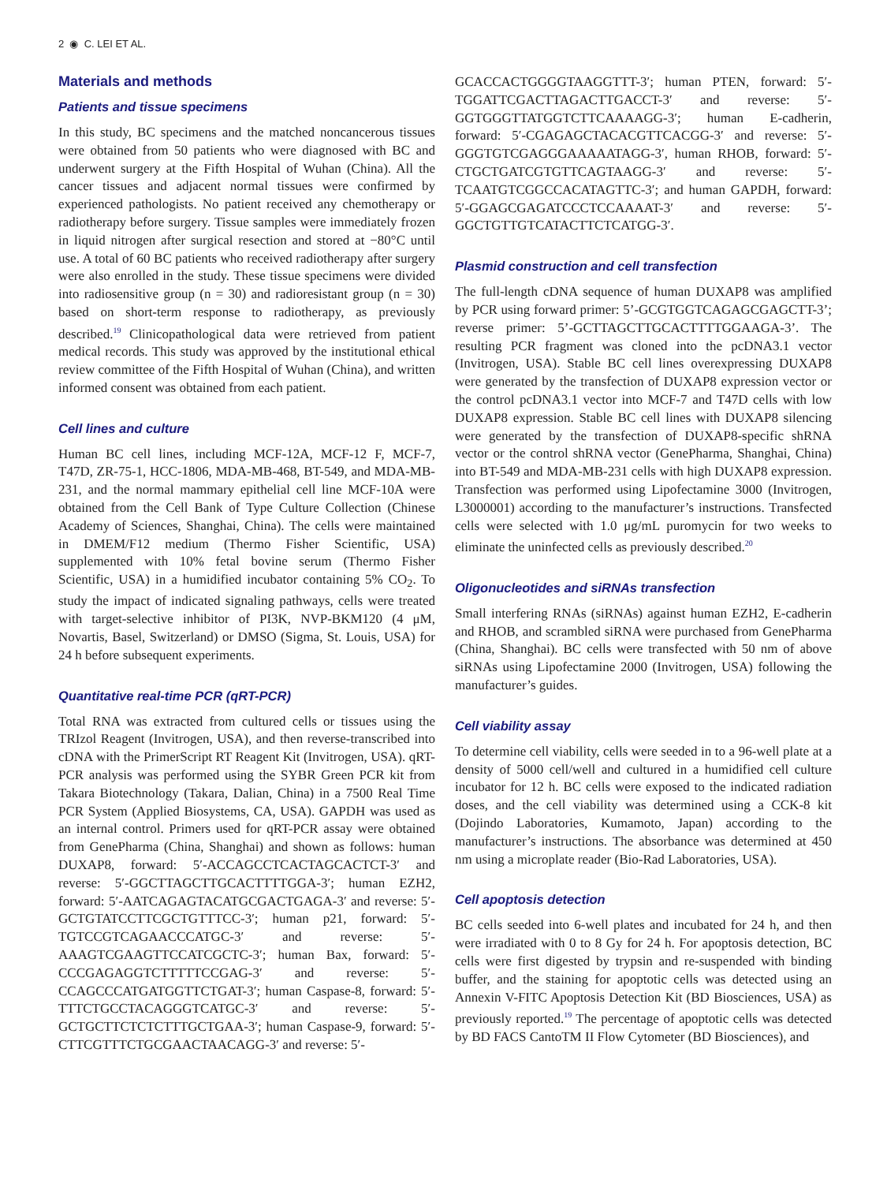2 ◉ C. LEI ET AL.
Materials and methods
Patients and tissue specimens
In this study, BC specimens and the matched noncancerous tissues were obtained from 50 patients who were diagnosed with BC and underwent surgery at the Fifth Hospital of Wuhan (China). All the cancer tissues and adjacent normal tissues were confirmed by experienced pathologists. No patient received any chemotherapy or radiotherapy before surgery. Tissue samples were immediately frozen in liquid nitrogen after surgical resection and stored at −80°C until use. A total of 60 BC patients who received radiotherapy after surgery were also enrolled in the study. These tissue specimens were divided into radiosensitive group (n = 30) and radioresistant group (n = 30) based on short-term response to radiotherapy, as previously described.<sup>19</sup> Clinicopathological data were retrieved from patient medical records. This study was approved by the institutional ethical review committee of the Fifth Hospital of Wuhan (China), and written informed consent was obtained from each patient.
Cell lines and culture
Human BC cell lines, including MCF-12A, MCF-12 F, MCF-7, T47D, ZR-75-1, HCC-1806, MDA-MB-468, BT-549, and MDA-MB-231, and the normal mammary epithelial cell line MCF-10A were obtained from the Cell Bank of Type Culture Collection (Chinese Academy of Sciences, Shanghai, China). The cells were maintained in DMEM/F12 medium (Thermo Fisher Scientific, USA) supplemented with 10% fetal bovine serum (Thermo Fisher Scientific, USA) in a humidified incubator containing 5% CO<sub>2</sub>. To study the impact of indicated signaling pathways, cells were treated with target-selective inhibitor of PI3K, NVP-BKM120 (4 μM, Novartis, Basel, Switzerland) or DMSO (Sigma, St. Louis, USA) for 24 h before subsequent experiments.
Quantitative real-time PCR (qRT-PCR)
Total RNA was extracted from cultured cells or tissues using the TRIzol Reagent (Invitrogen, USA), and then reverse-transcribed into cDNA with the PrimerScript RT Reagent Kit (Invitrogen, USA). qRT-PCR analysis was performed using the SYBR Green PCR kit from Takara Biotechnology (Takara, Dalian, China) in a 7500 Real Time PCR System (Applied Biosystems, CA, USA). GAPDH was used as an internal control. Primers used for qRT-PCR assay were obtained from GenePharma (China, Shanghai) and shown as follows: human DUXAP8, forward: 5′-ACCAGCCTCACTAGCACTCT-3′ and reverse: 5′-GGCTTAGCTTGCACTTTTGGA-3′; human EZH2, forward: 5′-AATCAGAGTACATGCGACTGAGA-3′ and reverse: 5′-GCTGTATCCTTCGCTGTTTCC-3′; human p21, forward: 5′-TGTCCGTCAGAACCCATGC-3′ and reverse: 5′-AAAGTCGAAGTTCCATCGCTC-3′; human Bax, forward: 5′-CCCGAGAGGTCTTTTTCCGAG-3′ and reverse: 5′-CCAGCCCATGATGGTTCTGAT-3′; human Caspase-8, forward: 5′-TTTCTGCCTACAGGGTCATGC-3′ and reverse: 5′-GCTGCTTCTCTCTTTGCTGAA-3′; human Caspase-9, forward: 5′-CTTCGTTTCTGCGAACTAACAGG-3′ and reverse: 5′-
GCACCACTGGGGTAAGGTTT-3′; human PTEN, forward: 5′-TGGATTCGACTTAGACTTGACCT-3′ and reverse: 5′-GGTGGGTTATGGTCTTCAAAAGG-3′; human E-cadherin, forward: 5′-CGAGAGCTACACGTTCACGG-3′ and reverse: 5′-GGGTGTCGAGGGAAAAATAGG-3′, human RHOB, forward: 5′-CTGCTGATCGTGTTCAGTAAGG-3′ and reverse: 5′-TCAATGTCGGCCACATAGTTC-3′; and human GAPDH, forward: 5′-GGAGCGAGATCCCTCCAAAAT-3′ and reverse: 5′-GGCTGTTGTCATACTTCTCATGG-3′.
Plasmid construction and cell transfection
The full-length cDNA sequence of human DUXAP8 was amplified by PCR using forward primer: 5’-GCGTGGTCAGAGCGAGCTT-3’; reverse primer: 5’-GCTTAGCTTGCACTTTTGGAAGA-3’. The resulting PCR fragment was cloned into the pcDNA3.1 vector (Invitrogen, USA). Stable BC cell lines overexpressing DUXAP8 were generated by the transfection of DUXAP8 expression vector or the control pcDNA3.1 vector into MCF-7 and T47D cells with low DUXAP8 expression. Stable BC cell lines with DUXAP8 silencing were generated by the transfection of DUXAP8-specific shRNA vector or the control shRNA vector (GenePharma, Shanghai, China) into BT-549 and MDA-MB-231 cells with high DUXAP8 expression. Transfection was performed using Lipofectamine 3000 (Invitrogen, L3000001) according to the manufacturer’s instructions. Transfected cells were selected with 1.0 μg/mL puromycin for two weeks to eliminate the uninfected cells as previously described.<sup>20</sup>
Oligonucleotides and siRNAs transfection
Small interfering RNAs (siRNAs) against human EZH2, E-cadherin and RHOB, and scrambled siRNA were purchased from GenePharma (China, Shanghai). BC cells were transfected with 50 nm of above siRNAs using Lipofectamine 2000 (Invitrogen, USA) following the manufacturer’s guides.
Cell viability assay
To determine cell viability, cells were seeded in to a 96-well plate at a density of 5000 cell/well and cultured in a humidified cell culture incubator for 12 h. BC cells were exposed to the indicated radiation doses, and the cell viability was determined using a CCK-8 kit (Dojindo Laboratories, Kumamoto, Japan) according to the manufacturer’s instructions. The absorbance was determined at 450 nm using a microplate reader (Bio-Rad Laboratories, USA).
Cell apoptosis detection
BC cells seeded into 6-well plates and incubated for 24 h, and then were irradiated with 0 to 8 Gy for 24 h. For apoptosis detection, BC cells were first digested by trypsin and re-suspended with binding buffer, and the staining for apoptotic cells was detected using an Annexin V-FITC Apoptosis Detection Kit (BD Biosciences, USA) as previously reported.<sup>19</sup> The percentage of apoptotic cells was detected by BD FACS CantoTM II Flow Cytometer (BD Biosciences), and